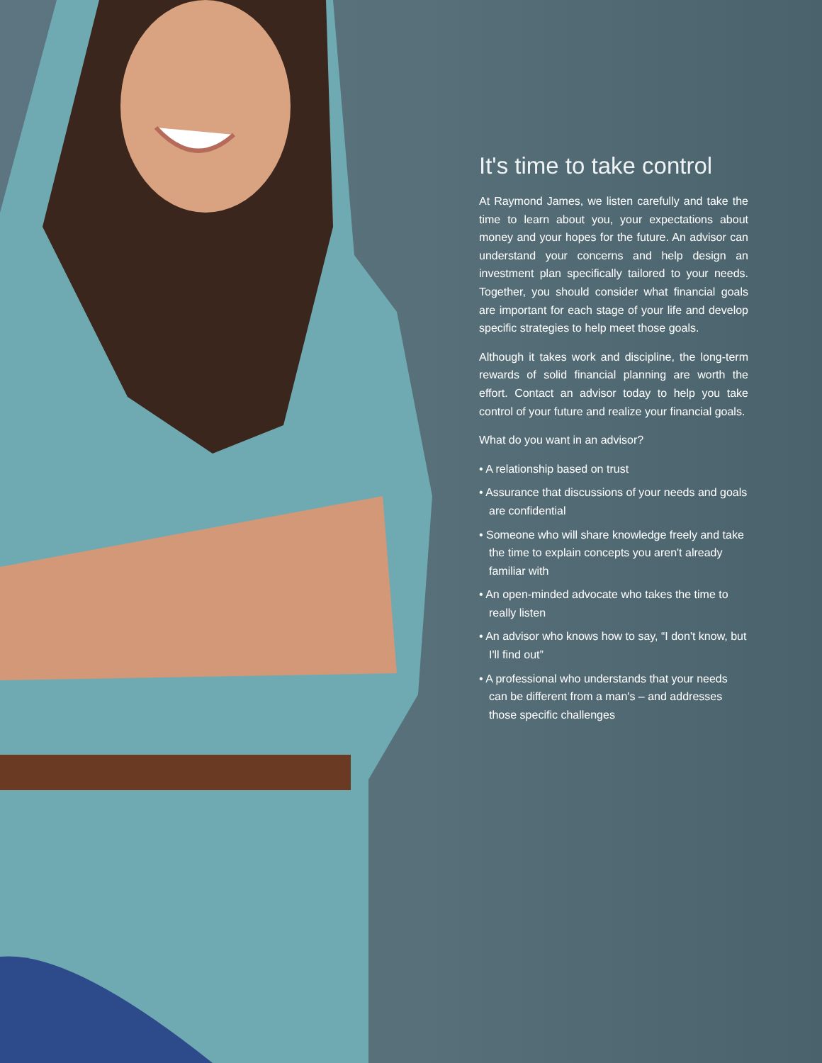It's time to take control
At Raymond James, we listen carefully and take the time to learn about you, your expectations about money and your hopes for the future. An advisor can understand your concerns and help design an investment plan specifically tailored to your needs. Together, you should consider what financial goals are important for each stage of your life and develop specific strategies to help meet those goals.
Although it takes work and discipline, the long-term rewards of solid financial planning are worth the effort. Contact an advisor today to help you take control of your future and realize your financial goals.
What do you want in an advisor?
• A relationship based on trust
• Assurance that discussions of your needs and goals are confidential
• Someone who will share knowledge freely and take the time to explain concepts you aren't already familiar with
• An open-minded advocate who takes the time to really listen
• An advisor who knows how to say, “I don't know, but I'll find out”
• A professional who understands that your needs can be different from a man's – and addresses those specific challenges